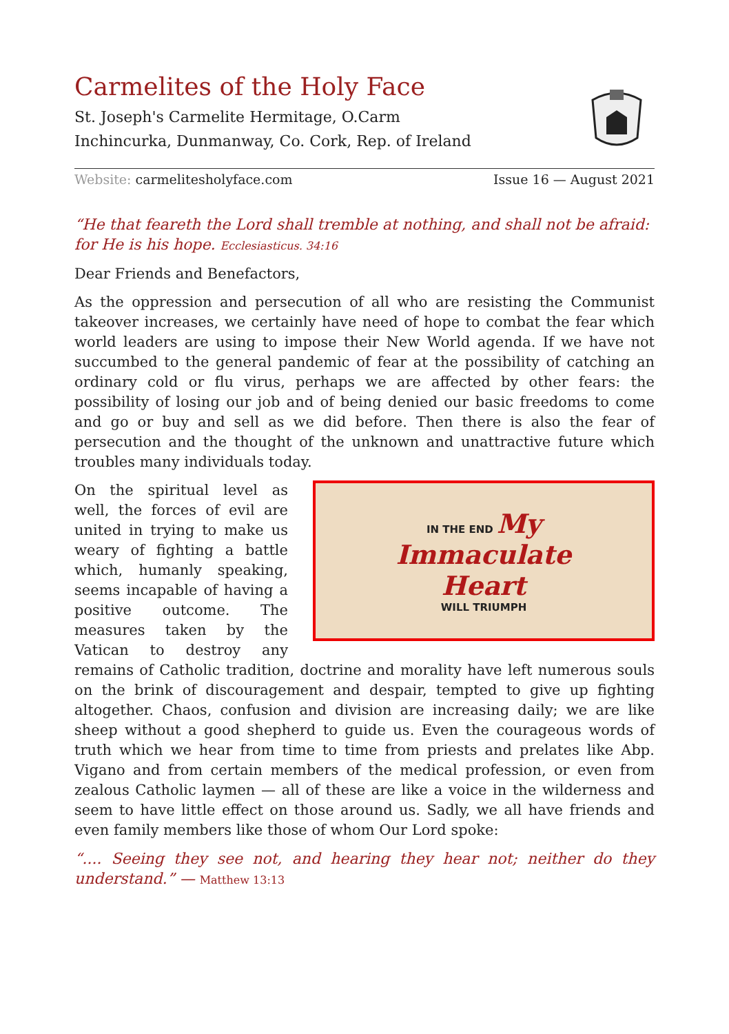Carmelites of the Holy Face
St. Joseph's Carmelite Hermitage, O.Carm
Inchincurka, Dunmanway, Co. Cork, Rep. of Ireland
Website: carmelitesholyface.com Issue 16 — August 2021
“He that feareth the Lord shall tremble at nothing, and shall not be afraid: for He is his hope. Ecclesiasticus. 34:16
Dear Friends and Benefactors,
As the oppression and persecution of all who are resisting the Communist takeover increases, we certainly have need of hope to combat the fear which world leaders are using to impose their New World agenda. If we have not succumbed to the general pandemic of fear at the possibility of catching an ordinary cold or flu virus, perhaps we are affected by other fears: the possibility of losing our job and of being denied our basic freedoms to come and go or buy and sell as we did before. Then there is also the fear of persecution and the thought of the unknown and unattractive future which troubles many individuals today.
IN THE END My
Immaculate
Heart
WILL TRIUMPH
On the spiritual level as well, the forces of evil are united in trying to make us weary of fighting a battle which, humanly speaking, seems incapable of having a positive outcome. The measures taken by the Vatican to destroy any remains of Catholic tradition, doctrine and morality have left numerous souls on the brink of discouragement and despair, tempted to give up fighting altogether. Chaos, confusion and division are increasing daily; we are like sheep without a good shepherd to guide us. Even the courageous words of truth which we hear from time to time from priests and prelates like Abp. Vigano and from certain members of the medical profession, or even from zealous Catholic laymen — all of these are like a voice in the wilderness and seem to have little effect on those around us. Sadly, we all have friends and even family members like those of whom Our Lord spoke:
“.... Seeing they see not, and hearing they hear not; neither do they understand.” — Matthew 13:13